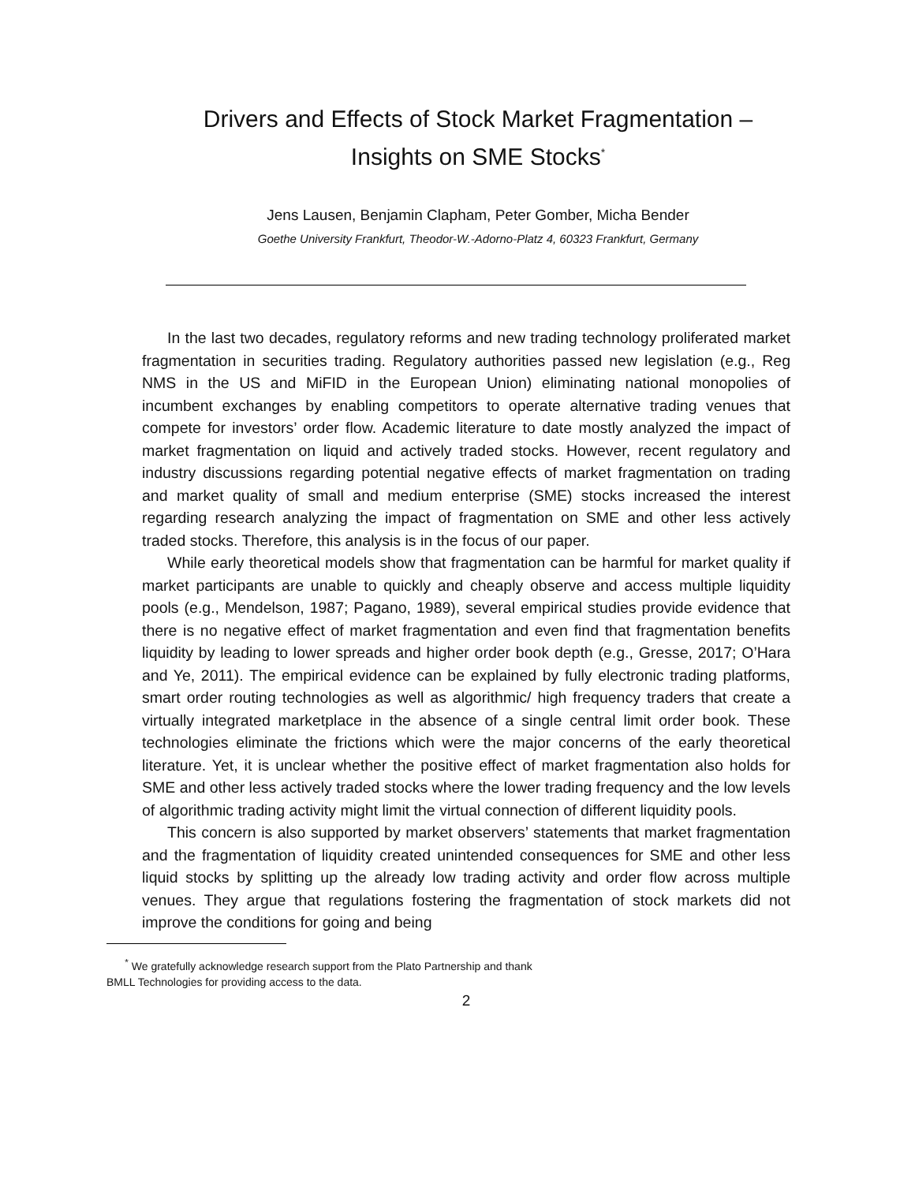Drivers and Effects of Stock Market Fragmentation –
Insights on SME Stocks<sup>*</sup>
Jens Lausen, Benjamin Clapham, Peter Gomber, Micha Bender
Goethe University Frankfurt, Theodor-W.-Adorno-Platz 4, 60323 Frankfurt, Germany
In the last two decades, regulatory reforms and new trading technology proliferated market fragmentation in securities trading. Regulatory authorities passed new legislation (e.g., Reg NMS in the US and MiFID in the European Union) eliminating national monopolies of incumbent exchanges by enabling competitors to operate alternative trading venues that compete for investors’ order flow. Academic literature to date mostly analyzed the impact of market fragmentation on liquid and actively traded stocks. However, recent regulatory and industry discussions regarding potential negative effects of market fragmentation on trading and market quality of small and medium enterprise (SME) stocks increased the interest regarding research analyzing the impact of fragmentation on SME and other less actively traded stocks. Therefore, this analysis is in the focus of our paper.
While early theoretical models show that fragmentation can be harmful for market quality if market participants are unable to quickly and cheaply observe and access multiple liquidity pools (e.g., Mendelson, 1987; Pagano, 1989), several empirical studies provide evidence that there is no negative effect of market fragmentation and even find that fragmentation benefits liquidity by leading to lower spreads and higher order book depth (e.g., Gresse, 2017; O’Hara and Ye, 2011). The empirical evidence can be explained by fully electronic trading platforms, smart order routing technologies as well as algorithmic/ high frequency traders that create a virtually integrated marketplace in the absence of a single central limit order book. These technologies eliminate the frictions which were the major concerns of the early theoretical literature. Yet, it is unclear whether the positive effect of market fragmentation also holds for SME and other less actively traded stocks where the lower trading frequency and the low levels of algorithmic trading activity might limit the virtual connection of different liquidity pools.
This concern is also supported by market observers’ statements that market fragmentation and the fragmentation of liquidity created unintended consequences for SME and other less liquid stocks by splitting up the already low trading activity and order flow across multiple venues. They argue that regulations fostering the fragmentation of stock markets did not improve the conditions for going and being
<sup>*</sup> We gratefully acknowledge research support from the Plato Partnership and thank
BMLL Technologies for providing access to the data.
2